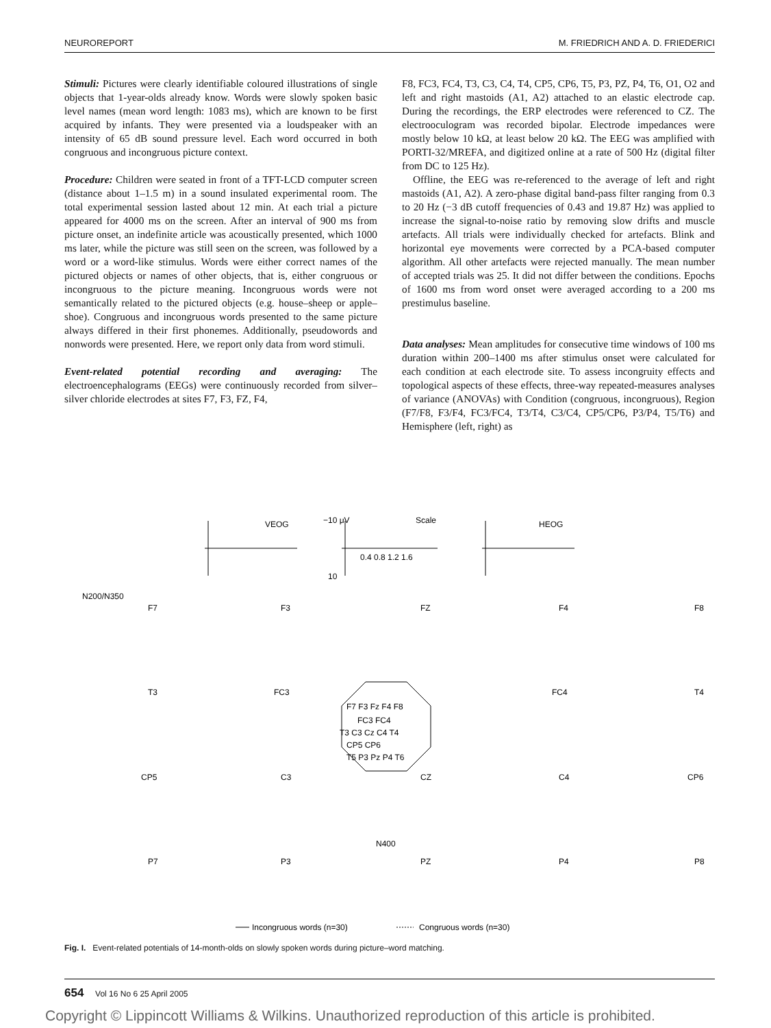NEUROREPORT M. FRIEDRICH AND A. D. FRIEDERICI
Stimuli: Pictures were clearly identifiable coloured illustrations of single objects that 1-year-olds already know. Words were slowly spoken basic level names (mean word length: 1083 ms), which are known to be first acquired by infants. They were presented via a loudspeaker with an intensity of 65 dB sound pressure level. Each word occurred in both congruous and incongruous picture context.
Procedure: Children were seated in front of a TFT-LCD computer screen (distance about 1–1.5 m) in a sound insulated experimental room. The total experimental session lasted about 12 min. At each trial a picture appeared for 4000 ms on the screen. After an interval of 900 ms from picture onset, an indefinite article was acoustically presented, which 1000 ms later, while the picture was still seen on the screen, was followed by a word or a word-like stimulus. Words were either correct names of the pictured objects or names of other objects, that is, either congruous or incongruous to the picture meaning. Incongruous words were not semantically related to the pictured objects (e.g. house–sheep or apple–shoe). Congruous and incongruous words presented to the same picture always differed in their first phonemes. Additionally, pseudowords and nonwords were presented. Here, we report only data from word stimuli.
Event-related potential recording and averaging: The electroencephalograms (EEGs) were continuously recorded from silver–silver chloride electrodes at sites F7, F3, FZ, F4,
F8, FC3, FC4, T3, C3, C4, T4, CP5, CP6, T5, P3, PZ, P4, T6, O1, O2 and left and right mastoids (A1, A2) attached to an elastic electrode cap. During the recordings, the ERP electrodes were referenced to CZ. The electrooculogram was recorded bipolar. Electrode impedances were mostly below 10 kΩ, at least below 20 kΩ. The EEG was amplified with PORTI-32/MREFA, and digitized online at a rate of 500 Hz (digital filter from DC to 125 Hz).
Offline, the EEG was re-referenced to the average of left and right mastoids (A1, A2). A zero-phase digital band-pass filter ranging from 0.3 to 20 Hz (−3 dB cutoff frequencies of 0.43 and 19.87 Hz) was applied to increase the signal-to-noise ratio by removing slow drifts and muscle artefacts. All trials were individually checked for artefacts. Blink and horizontal eye movements were corrected by a PCA-based computer algorithm. All other artefacts were rejected manually. The mean number of accepted trials was 25. It did not differ between the conditions. Epochs of 1600 ms from word onset were averaged according to a 200 ms prestimulus baseline.
Data analyses: Mean amplitudes for consecutive time windows of 100 ms duration within 200–1400 ms after stimulus onset were calculated for each condition at each electrode site. To assess incongruity effects and topological aspects of these effects, three-way repeated-measures analyses of variance (ANOVAs) with Condition (congruous, incongruous), Region (F7/F8, F3/F4, FC3/FC4, T3/T4, C3/C4, CP5/CP6, P3/P4, T5/T6) and Hemisphere (left, right) as
VEOG
−10 μV
Scale
HEOG
0.4 0.8 1.2 1.6
10
N200/N350
F7
F3
FZ
F4
F8
T3
FC3
FC4
T4
CP5
C3
CZ
C4
CP6
N400
P7
P3
PZ
P4
P8
F7 F3 Fz F4 F8
FC3 FC4
T3 C3 Cz C4 T4
CP5 CP6
T5 P3 Pz P4 T6
Incongruous words (n=30)
Congruous words (n=30)
Fig. I. Event-related potentials of 14-month-olds on slowly spoken words during picture–word matching.
654 Vol 16 No 6 25 April 2005
Copyright © Lippincott Williams & Wilkins. Unauthorized reproduction of this article is prohibited.